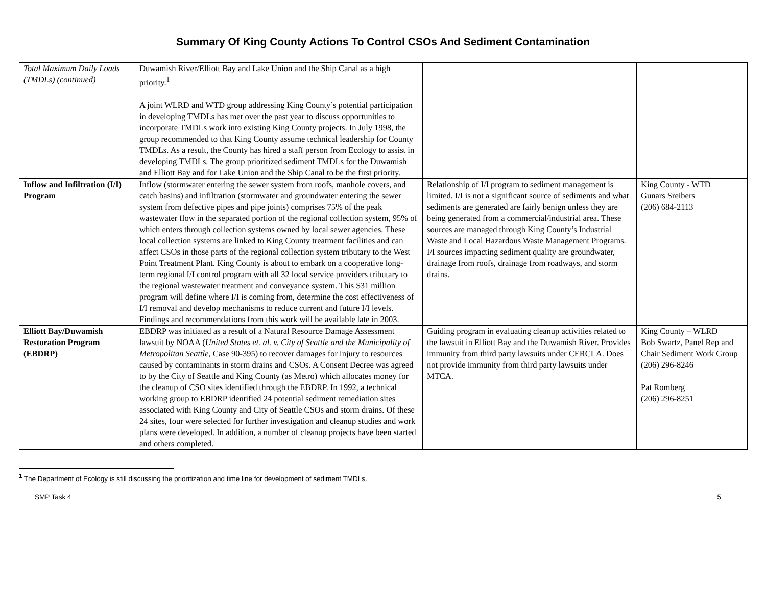Summary Of King County Actions To Control CSOs And Sediment Contamination
| Total Maximum Daily Loads (TMDLs) (continued) | Duwamish River/Elliott Bay and Lake Union and the Ship Canal as a high priority.<sup>1</sup> A joint WLRD and WTD group addressing King County’s potential participation in developing TMDLs has met over the past year to discuss opportunities to incorporate TMDLs work into existing King County projects. In July 1998, the group recommended to that King County assume technical leadership for County TMDLs. As a result, the County has hired a staff person from Ecology to assist in developing TMDLs. The group prioritized sediment TMDLs for the Duwamish and Elliott Bay and for Lake Union and the Ship Canal to be the first priority. | | |
| Inflow and Infiltration (I/I) Program | Inflow (stormwater entering the sewer system from roofs, manhole covers, and catch basins) and infiltration (stormwater and groundwater entering the sewer system from defective pipes and pipe joints) comprises 75% of the peak wastewater flow in the separated portion of the regional collection system, 95% of which enters through collection systems owned by local sewer agencies. These local collection systems are linked to King County treatment facilities and can affect CSOs in those parts of the regional collection system tributary to the West Point Treatment Plant. King County is about to embark on a cooperative long-term regional I/I control program with all 32 local service providers tributary to the regional wastewater treatment and conveyance system. This $31 million program will define where I/I is coming from, determine the cost effectiveness of I/I removal and develop mechanisms to reduce current and future I/I levels. Findings and recommendations from this work will be available late in 2003. | Relationship of I/I program to sediment management is limited. I/I is not a significant source of sediments and what sediments are generated are fairly benign unless they are being generated from a commercial/industrial area. These sources are managed through King County’s Industrial Waste and Local Hazardous Waste Management Programs. I/I sources impacting sediment quality are groundwater, drainage from roofs, drainage from roadways, and storm drains. | King County - WTD Gunars Sreibers (206) 684-2113 |
| Elliott Bay/Duwamish Restoration Program (EBDRP) | EBDRP was initiated as a result of a Natural Resource Damage Assessment lawsuit by NOAA ( United States et. al. v. City of Seattle and the Municipality of Metropolitan Seattle , Case 90-395) to recover damages for injury to resources caused by contaminants in storm drains and CSOs. A Consent Decree was agreed to by the City of Seattle and King County (as Metro) which allocates money for the cleanup of CSO sites identified through the EBDRP. In 1992, a technical working group to EBDRP identified 24 potential sediment remediation sites associated with King County and City of Seattle CSOs and storm drains. Of these 24 sites, four were selected for further investigation and cleanup studies and work plans were developed. In addition, a number of cleanup projects have been started and others completed. | Guiding program in evaluating cleanup activities related to the lawsuit in Elliott Bay and the Duwamish River. Provides immunity from third party lawsuits under CERCLA. Does not provide immunity from third party lawsuits under MTCA. | King County – WLRD Bob Swartz, Panel Rep and Chair Sediment Work Group (206) 296-8246 Pat Romberg (206) 296-8251 |
<sup>1</sup> The Department of Ecology is still discussing the prioritization and time line for development of sediment TMDLs.
SMP Task 4 5